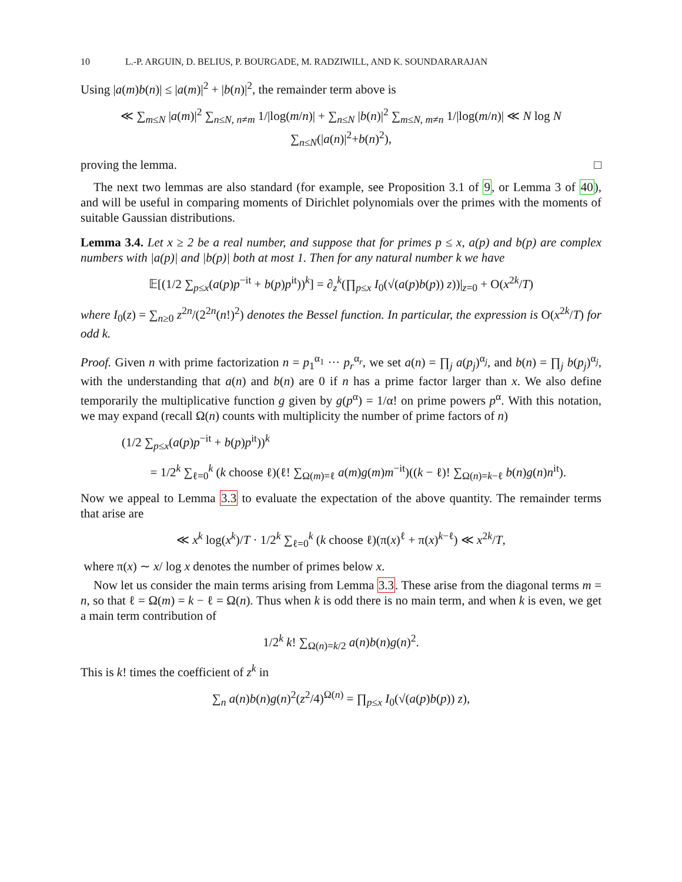10 L.-P. ARGUIN, D. BELIUS, P. BOURGADE, M. RADZIWILL, AND K. SOUNDARARAJAN
Using |a(m)b(n)| ≤ |a(m)|<sup>2</sup> + |b(n)|<sup>2</sup>, the remainder term above is
≪ ∑<sub>m≤N</sub> |a(m)|<sup>2</sup> ∑<sub>n≤N, n≠m</sub> 1/|log(m/n)| + ∑<sub>n≤N</sub> |b(n)|<sup>2</sup> ∑<sub>m≤N, m≠n</sub> 1/|log(m/n)| ≪ N log N ∑<sub>n≤N</sub>(|a(n)|<sup>2</sup>+b(n)<sup>2</sup>),
proving the lemma. □
The next two lemmas are also standard (for example, see Proposition 3.1 of 9, or Lemma 3 of 40), and will be useful in comparing moments of Dirichlet polynomials over the primes with the moments of suitable Gaussian distributions.
Lemma 3.4. Let x ≥ 2 be a real number, and suppose that for primes p ≤ x, a(p) and b(p) are complex numbers with |a(p)| and |b(p)| both at most 1. Then for any natural number k we have
𝔼[(1/2 ∑<sub>p≤x</sub>(a(p)p<sup>−it</sup> + b(p)p<sup>it</sup>))<sup>k</sup>] = ∂<sub>z</sub><sup>k</sup>(∏<sub>p≤x</sub> I<sub>0</sub>(√(a(p)b(p)) z))|<sub>z=0</sub> + O(x<sup>2k</sup>/T)
where I<sub>0</sub>(z) = ∑<sub>n≥0</sub> z<sup>2n</sup>/(2<sup>2n</sup>(n!)<sup>2</sup>) denotes the Bessel function. In particular, the expression is O(x<sup>2k</sup>/T) for odd k.
Proof. Given n with prime factorization n = p<sub>1</sub><sup>α<sub>1</sub></sup> ··· p<sub>r</sub><sup>α<sub>r</sub></sup>, we set a(n) = ∏<sub>j</sub> a(p<sub>j</sub>)<sup>α<sub>j</sub></sup>, and b(n) = ∏<sub>j</sub> b(p<sub>j</sub>)<sup>α<sub>j</sub></sup>, with the understanding that a(n) and b(n) are 0 if n has a prime factor larger than x. We also define temporarily the multiplicative function g given by g(p<sup>α</sup>) = 1/α! on prime powers p<sup>α</sup>. With this notation, we may expand (recall Ω(n) counts with multiplicity the number of prime factors of n)
(1/2 ∑<sub>p≤x</sub>(a(p)p<sup>−it</sup> + b(p)p<sup>it</sup>))<sup>k</sup>
= 1/2<sup>k</sup> ∑<sub>ℓ=0</sub><sup>k</sup> (k choose ℓ)(ℓ! ∑<sub>Ω(m)=ℓ</sub> a(m)g(m)m<sup>−it</sup>)((k − ℓ)! ∑<sub>Ω(n)=k−ℓ</sub> b(n)g(n)n<sup>it</sup>).
Now we appeal to Lemma 3.3 to evaluate the expectation of the above quantity. The remainder terms that arise are
≪ x<sup>k</sup> log(x<sup>k</sup>)/T · 1/2<sup>k</sup> ∑<sub>ℓ=0</sub><sup>k</sup> (k choose ℓ)(π(x)<sup>ℓ</sup> + π(x)<sup>k−ℓ</sup>) ≪ x<sup>2k</sup>/T,
where π(x) ∼ x/ log x denotes the number of primes below x.
Now let us consider the main terms arising from Lemma 3.3. These arise from the diagonal terms m = n, so that ℓ = Ω(m) = k − ℓ = Ω(n). Thus when k is odd there is no main term, and when k is even, we get a main term contribution of
1/2<sup>k</sup> k! ∑<sub>Ω(n)=k/2</sub> a(n)b(n)g(n)<sup>2</sup>.
This is k! times the coefficient of z<sup>k</sup> in
∑<sub>n</sub> a(n)b(n)g(n)<sup>2</sup>(z<sup>2</sup>/4)<sup>Ω(n)</sup> = ∏<sub>p≤x</sub> I<sub>0</sub>(√(a(p)b(p)) z),